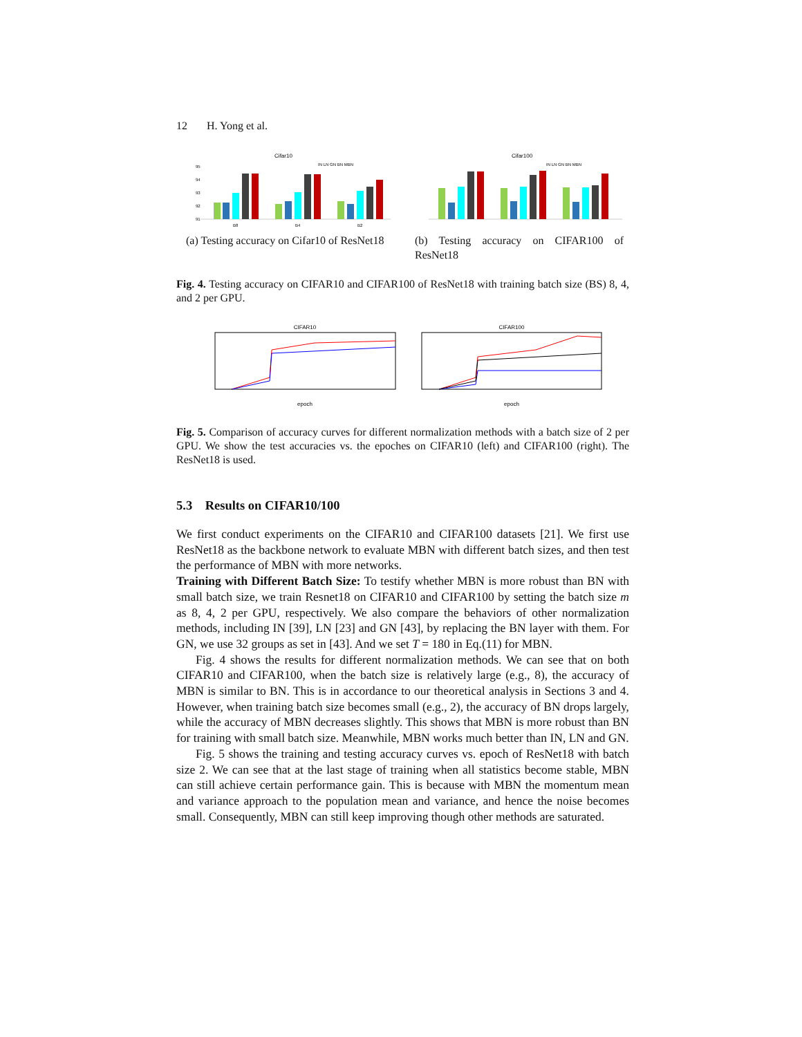12 H. Yong et al.
Cifar10
IN LN GN BN MBN
95
94
93
92
91
B8
B4
B2
(a) Testing accuracy on Cifar10 of ResNet18
Cifar100
IN LN GN BN MBN
(b) Testing accuracy on CIFAR100 of ResNet18
Fig. 4. Testing accuracy on CIFAR10 and CIFAR100 of ResNet18 with training batch size (BS) 8, 4, and 2 per GPU.
CIFAR10
CIFAR100
epoch
epoch
Fig. 5. Comparison of accuracy curves for different normalization methods with a batch size of 2 per GPU. We show the test accuracies vs. the epoches on CIFAR10 (left) and CIFAR100 (right). The ResNet18 is used.
5.3 Results on CIFAR10/100
We first conduct experiments on the CIFAR10 and CIFAR100 datasets [21]. We first use ResNet18 as the backbone network to evaluate MBN with different batch sizes, and then test the performance of MBN with more networks.
Training with Different Batch Size: To testify whether MBN is more robust than BN with small batch size, we train Resnet18 on CIFAR10 and CIFAR100 by setting the batch size m as 8, 4, 2 per GPU, respectively. We also compare the behaviors of other normalization methods, including IN [39], LN [23] and GN [43], by replacing the BN layer with them. For GN, we use 32 groups as set in [43]. And we set T = 180 in Eq.(11) for MBN.
Fig. 4 shows the results for different normalization methods. We can see that on both CIFAR10 and CIFAR100, when the batch size is relatively large (e.g., 8), the accuracy of MBN is similar to BN. This is in accordance to our theoretical analysis in Sections 3 and 4. However, when training batch size becomes small (e.g., 2), the accuracy of BN drops largely, while the accuracy of MBN decreases slightly. This shows that MBN is more robust than BN for training with small batch size. Meanwhile, MBN works much better than IN, LN and GN.
Fig. 5 shows the training and testing accuracy curves vs. epoch of ResNet18 with batch size 2. We can see that at the last stage of training when all statistics become stable, MBN can still achieve certain performance gain. This is because with MBN the momentum mean and variance approach to the population mean and variance, and hence the noise becomes small. Consequently, MBN can still keep improving though other methods are saturated.